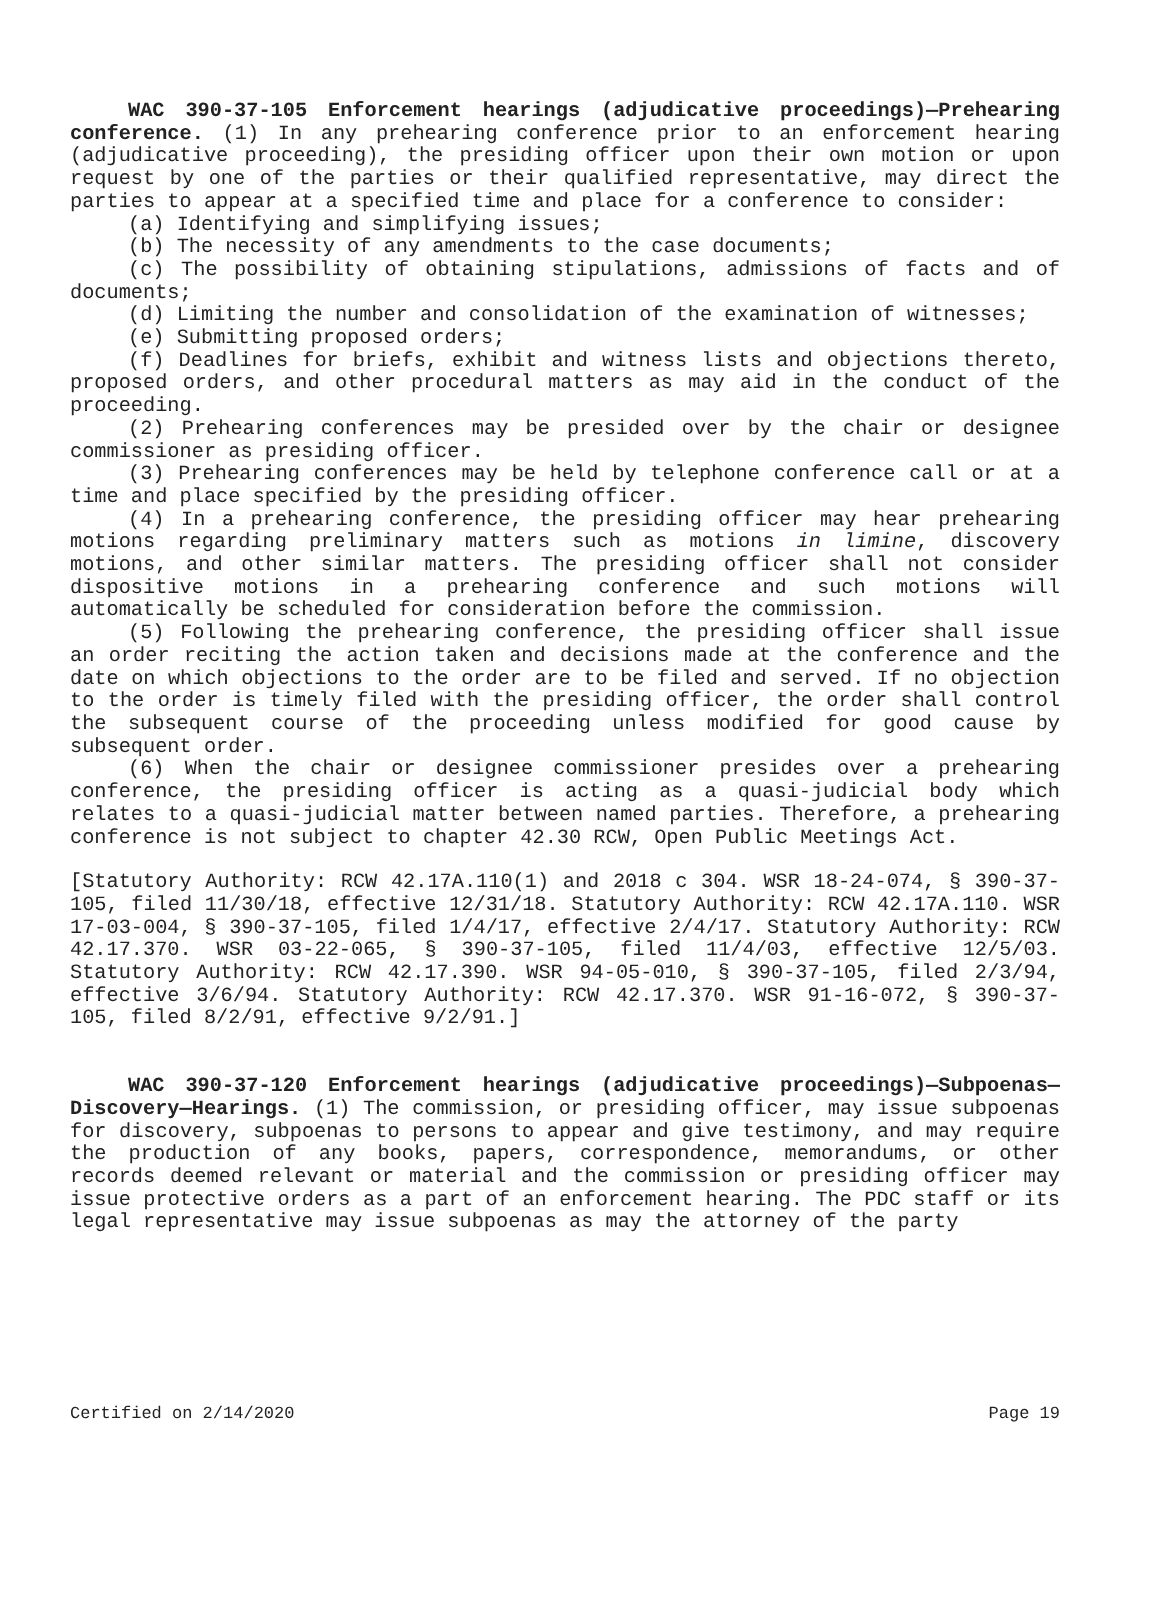WAC 390-37-105 Enforcement hearings (adjudicative proceedings)—Prehearing conference. (1) In any prehearing conference prior to an enforcement hearing (adjudicative proceeding), the presiding officer upon their own motion or upon request by one of the parties or their qualified representative, may direct the parties to appear at a specified time and place for a conference to consider:
(a) Identifying and simplifying issues;
(b) The necessity of any amendments to the case documents;
(c) The possibility of obtaining stipulations, admissions of facts and of documents;
(d) Limiting the number and consolidation of the examination of witnesses;
(e) Submitting proposed orders;
(f) Deadlines for briefs, exhibit and witness lists and objections thereto, proposed orders, and other procedural matters as may aid in the conduct of the proceeding.
(2) Prehearing conferences may be presided over by the chair or designee commissioner as presiding officer.
(3) Prehearing conferences may be held by telephone conference call or at a time and place specified by the presiding officer.
(4) In a prehearing conference, the presiding officer may hear prehearing motions regarding preliminary matters such as motions in limine, discovery motions, and other similar matters. The presiding officer shall not consider dispositive motions in a prehearing conference and such motions will automatically be scheduled for consideration before the commission.
(5) Following the prehearing conference, the presiding officer shall issue an order reciting the action taken and decisions made at the conference and the date on which objections to the order are to be filed and served. If no objection to the order is timely filed with the presiding officer, the order shall control the subsequent course of the proceeding unless modified for good cause by subsequent order.
(6) When the chair or designee commissioner presides over a prehearing conference, the presiding officer is acting as a quasi-judicial body which relates to a quasi-judicial matter between named parties. Therefore, a prehearing conference is not subject to chapter 42.30 RCW, Open Public Meetings Act.
[Statutory Authority: RCW 42.17A.110(1) and 2018 c 304. WSR 18-24-074, § 390-37-105, filed 11/30/18, effective 12/31/18. Statutory Authority: RCW 42.17A.110. WSR 17-03-004, § 390-37-105, filed 1/4/17, effective 2/4/17. Statutory Authority: RCW 42.17.370. WSR 03-22-065, § 390-37-105, filed 11/4/03, effective 12/5/03. Statutory Authority: RCW 42.17.390. WSR 94-05-010, § 390-37-105, filed 2/3/94, effective 3/6/94. Statutory Authority: RCW 42.17.370. WSR 91-16-072, § 390-37-105, filed 8/2/91, effective 9/2/91.]
WAC 390-37-120 Enforcement hearings (adjudicative proceedings)—Subpoenas—Discovery—Hearings. (1) The commission, or presiding officer, may issue subpoenas for discovery, subpoenas to persons to appear and give testimony, and may require the production of any books, papers, correspondence, memorandums, or other records deemed relevant or material and the commission or presiding officer may issue protective orders as a part of an enforcement hearing. The PDC staff or its legal representative may issue subpoenas as may the attorney of the party
Certified on 2/14/2020 Page 19